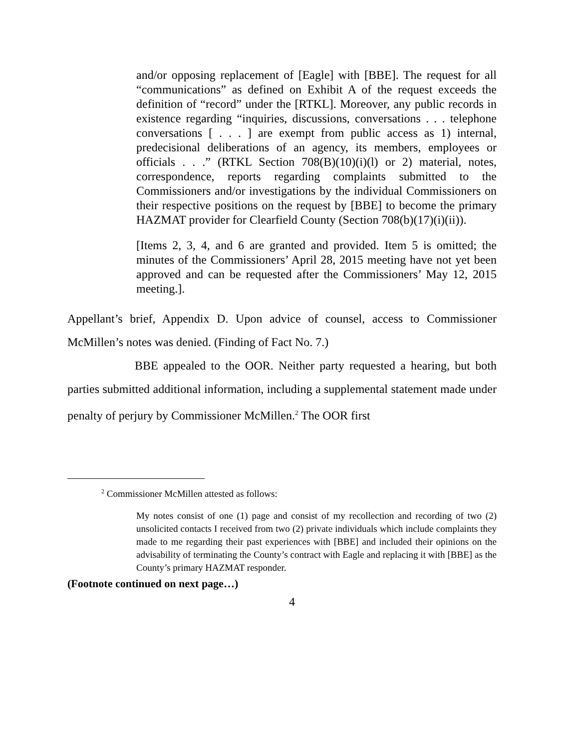and/or opposing replacement of [Eagle] with [BBE]. The request for all “communications” as defined on Exhibit A of the request exceeds the definition of “record” under the [RTKL]. Moreover, any public records in existence regarding “inquiries, discussions, conversations . . . telephone conversations [ . . . ] are exempt from public access as 1) internal, predecisional deliberations of an agency, its members, employees or officials . . .” (RTKL Section 708(B)(10)(i)(l) or 2) material, notes, correspondence, reports regarding complaints submitted to the Commissioners and/or investigations by the individual Commissioners on their respective positions on the request by [BBE] to become the primary HAZMAT provider for Clearfield County (Section 708(b)(17)(i)(ii)).
[Items 2, 3, 4, and 6 are granted and provided. Item 5 is omitted; the minutes of the Commissioners’ April 28, 2015 meeting have not yet been approved and can be requested after the Commissioners’ May 12, 2015 meeting.].
Appellant’s brief, Appendix D. Upon advice of counsel, access to Commissioner McMillen’s notes was denied. (Finding of Fact No. 7.)
BBE appealed to the OOR. Neither party requested a hearing, but both parties submitted additional information, including a supplemental statement made under penalty of perjury by Commissioner McMillen.<sup>2</sup> The OOR first
<sup>2</sup> Commissioner McMillen attested as follows:
My notes consist of one (1) page and consist of my recollection and recording of two (2) unsolicited contacts I received from two (2) private individuals which include complaints they made to me regarding their past experiences with [BBE] and included their opinions on the advisability of terminating the County’s contract with Eagle and replacing it with [BBE] as the County’s primary HAZMAT responder.
(Footnote continued on next page…)
4